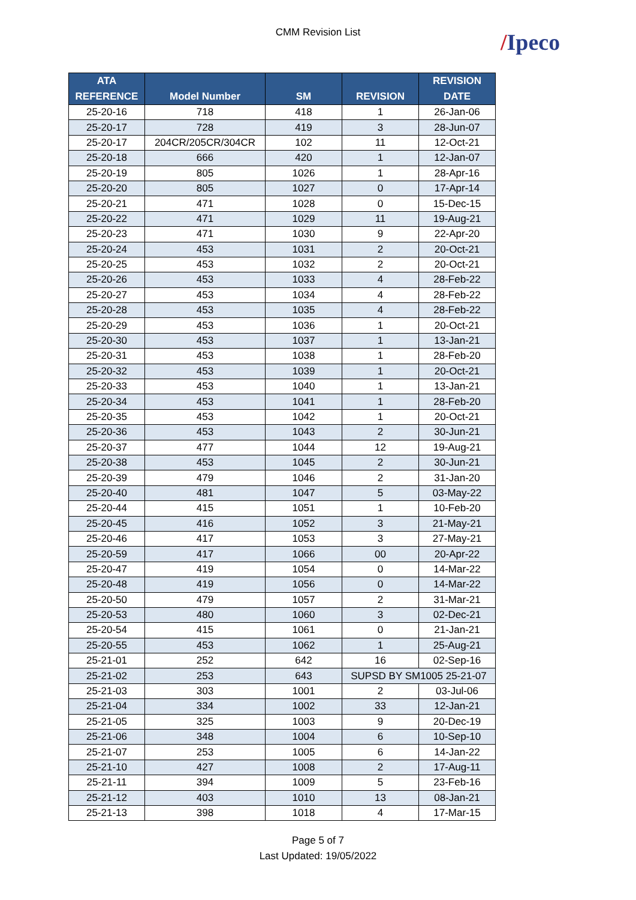CMM Revision List
/Ipeco
| ATA REFERENCE | Model Number | SM | REVISION | REVISION DATE |
| --- | --- | --- | --- | --- |
| 25-20-16 | 718 | 418 | 1 | 26-Jan-06 |
| 25-20-17 | 728 | 419 | 3 | 28-Jun-07 |
| 25-20-17 | 204CR/205CR/304CR | 102 | 11 | 12-Oct-21 |
| 25-20-18 | 666 | 420 | 1 | 12-Jan-07 |
| 25-20-19 | 805 | 1026 | 1 | 28-Apr-16 |
| 25-20-20 | 805 | 1027 | 0 | 17-Apr-14 |
| 25-20-21 | 471 | 1028 | 0 | 15-Dec-15 |
| 25-20-22 | 471 | 1029 | 11 | 19-Aug-21 |
| 25-20-23 | 471 | 1030 | 9 | 22-Apr-20 |
| 25-20-24 | 453 | 1031 | 2 | 20-Oct-21 |
| 25-20-25 | 453 | 1032 | 2 | 20-Oct-21 |
| 25-20-26 | 453 | 1033 | 4 | 28-Feb-22 |
| 25-20-27 | 453 | 1034 | 4 | 28-Feb-22 |
| 25-20-28 | 453 | 1035 | 4 | 28-Feb-22 |
| 25-20-29 | 453 | 1036 | 1 | 20-Oct-21 |
| 25-20-30 | 453 | 1037 | 1 | 13-Jan-21 |
| 25-20-31 | 453 | 1038 | 1 | 28-Feb-20 |
| 25-20-32 | 453 | 1039 | 1 | 20-Oct-21 |
| 25-20-33 | 453 | 1040 | 1 | 13-Jan-21 |
| 25-20-34 | 453 | 1041 | 1 | 28-Feb-20 |
| 25-20-35 | 453 | 1042 | 1 | 20-Oct-21 |
| 25-20-36 | 453 | 1043 | 2 | 30-Jun-21 |
| 25-20-37 | 477 | 1044 | 12 | 19-Aug-21 |
| 25-20-38 | 453 | 1045 | 2 | 30-Jun-21 |
| 25-20-39 | 479 | 1046 | 2 | 31-Jan-20 |
| 25-20-40 | 481 | 1047 | 5 | 03-May-22 |
| 25-20-44 | 415 | 1051 | 1 | 10-Feb-20 |
| 25-20-45 | 416 | 1052 | 3 | 21-May-21 |
| 25-20-46 | 417 | 1053 | 3 | 27-May-21 |
| 25-20-59 | 417 | 1066 | 00 | 20-Apr-22 |
| 25-20-47 | 419 | 1054 | 0 | 14-Mar-22 |
| 25-20-48 | 419 | 1056 | 0 | 14-Mar-22 |
| 25-20-50 | 479 | 1057 | 2 | 31-Mar-21 |
| 25-20-53 | 480 | 1060 | 3 | 02-Dec-21 |
| 25-20-54 | 415 | 1061 | 0 | 21-Jan-21 |
| 25-20-55 | 453 | 1062 | 1 | 25-Aug-21 |
| 25-21-01 | 252 | 642 | 16 | 02-Sep-16 |
| 25-21-02 | 253 | 643 | SUPSD BY SM1005 25-21-07 | |
| 25-21-03 | 303 | 1001 | 2 | 03-Jul-06 |
| 25-21-04 | 334 | 1002 | 33 | 12-Jan-21 |
| 25-21-05 | 325 | 1003 | 9 | 20-Dec-19 |
| 25-21-06 | 348 | 1004 | 6 | 10-Sep-10 |
| 25-21-07 | 253 | 1005 | 6 | 14-Jan-22 |
| 25-21-10 | 427 | 1008 | 2 | 17-Aug-11 |
| 25-21-11 | 394 | 1009 | 5 | 23-Feb-16 |
| 25-21-12 | 403 | 1010 | 13 | 08-Jan-21 |
| 25-21-13 | 398 | 1018 | 4 | 17-Mar-15 |
Page 5 of 7
Last Updated: 19/05/2022